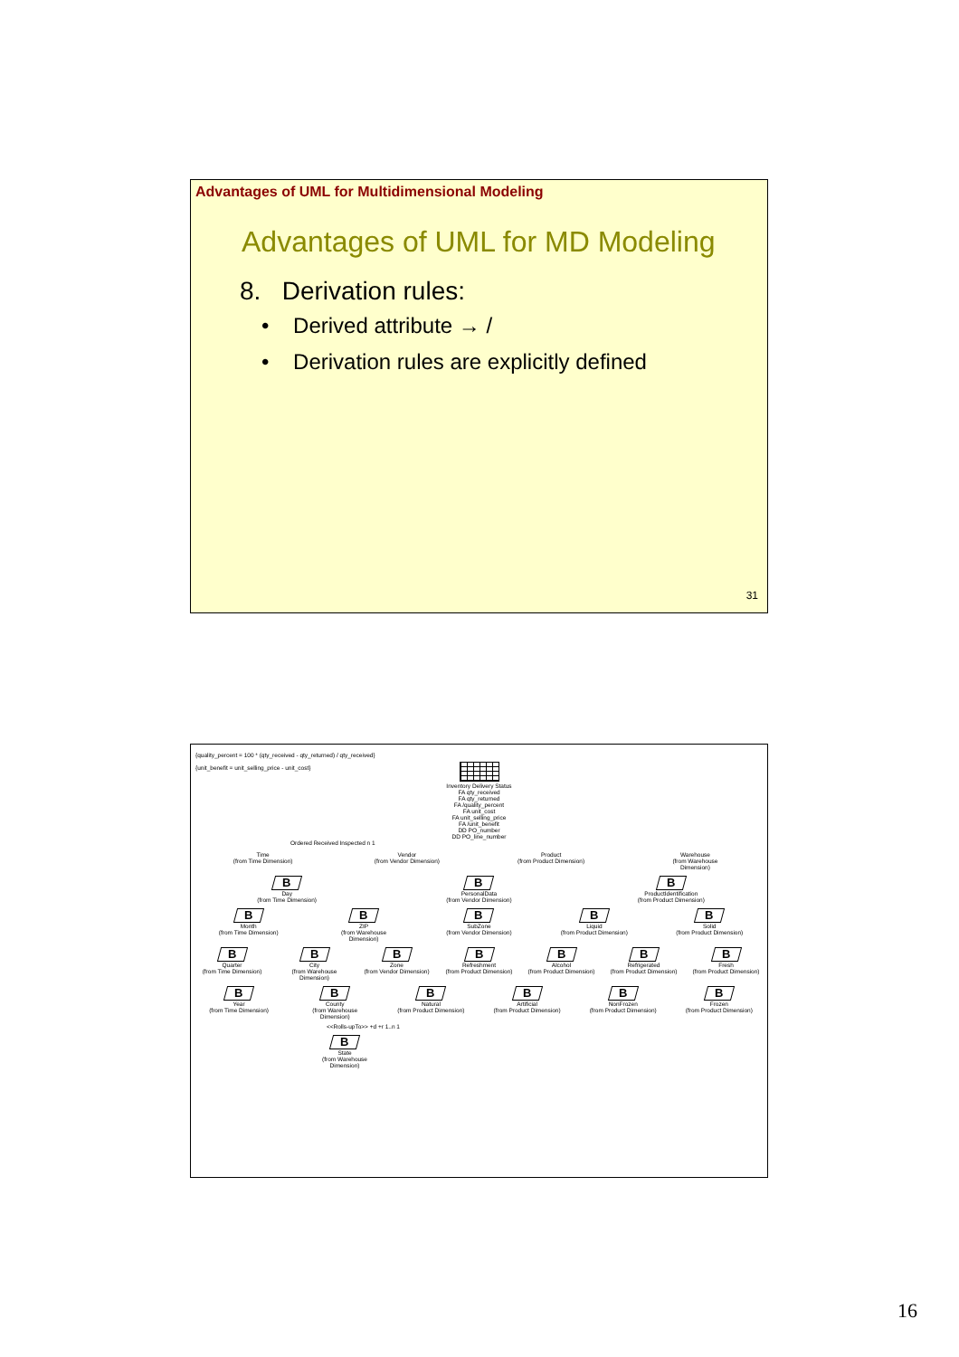Advantages of UML for Multidimensional Modeling
Advantages of UML for MD Modeling
8. Derivation rules:
• Derived attribute → /
• Derivation rules are explicitly defined
31
{quality_percent = 100 * (qty_received - qty_returned) / qty_received}
{unit_benefit = unit_selling_price - unit_cost}
Inventory Delivery Status
FA qty_received
FA qty_returned
FA /quality_percent
FA unit_cost
FA unit_selling_price
FA /unit_benefit
DD PO_number
DD PO_line_number
Ordered Received Inspected n 1
Time
(from Time Dimension)
Vendor
(from Vendor Dimension)
Product
(from Product Dimension)
Warehouse
(from Warehouse Dimension)
B
Day
(from Time Dimension)
B
PersonalData
(from Vendor Dimension)
B
ProductIdentification
(from Product Dimension)
B
Month
(from Time Dimension)
B
ZIP
(from Warehouse Dimension)
B
SubZone
(from Vendor Dimension)
B
Liquid
(from Product Dimension)
B
Solid
(from Product Dimension)
B
Quarter
(from Time Dimension)
B
City
(from Warehouse Dimension)
B
Zone
(from Vendor Dimension)
B
Refreshment
(from Product Dimension)
B
Alcohol
(from Product Dimension)
B
Refrigerated
(from Product Dimension)
B
Fresh
(from Product Dimension)
B
Year
(from Time Dimension)
B
County
(from Warehouse Dimension)
B
Natural
(from Product Dimension)
B
Artificial
(from Product Dimension)
B
NonFrozen
(from Product Dimension)
B
Frozen
(from Product Dimension)
<<Rolls-upTo>> +d +r 1..n 1
B
State
(from Warehouse Dimension)
16